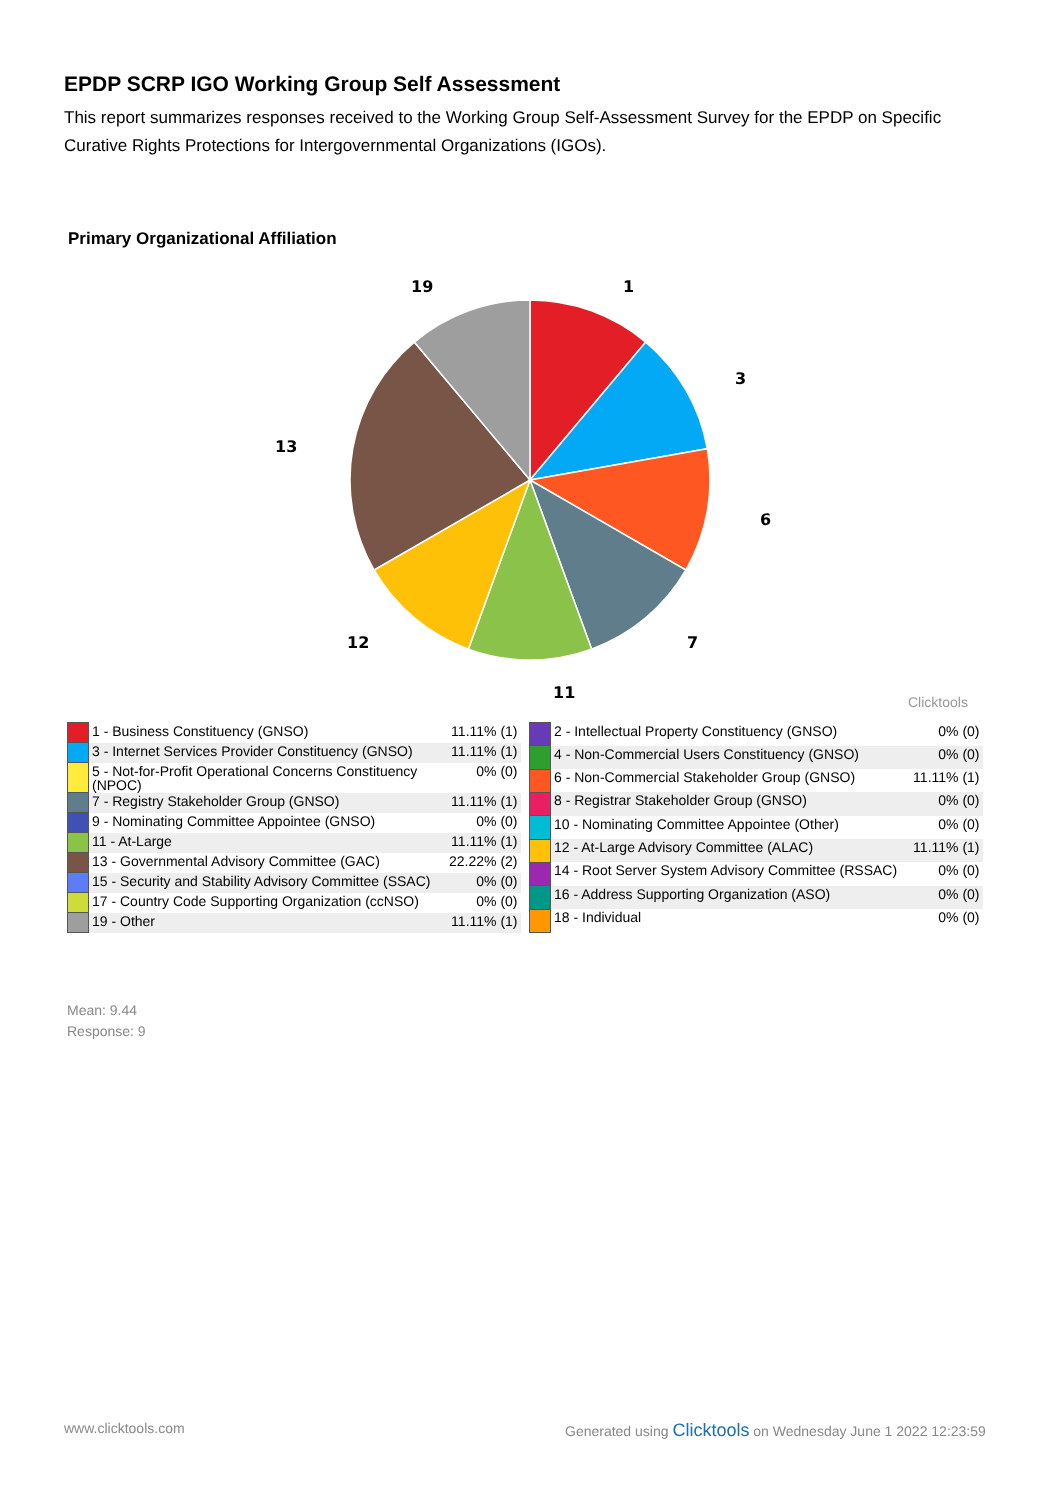EPDP SCRP IGO Working Group Self Assessment
This report summarizes responses received to the Working Group Self-Assessment Survey for the EPDP on Specific Curative Rights Protections for Intergovernmental Organizations (IGOs).
Primary Organizational Affiliation
1
3
6
7
11
12
13
19
Clicktools
| | 1 - Business Constituency (GNSO) | 11.11% (1) |
| | 3 - Internet Services Provider Constituency (GNSO) | 11.11% (1) |
| | 5 - Not-for-Profit Operational Concerns Constituency (NPOC) | 0% (0) |
| | 7 - Registry Stakeholder Group (GNSO) | 11.11% (1) |
| | 9 - Nominating Committee Appointee (GNSO) | 0% (0) |
| | 11 - At-Large | 11.11% (1) |
| | 13 - Governmental Advisory Committee (GAC) | 22.22% (2) |
| | 15 - Security and Stability Advisory Committee (SSAC) | 0% (0) |
| | 17 - Country Code Supporting Organization (ccNSO) | 0% (0) |
| | 19 - Other | 11.11% (1) |
| | 2 - Intellectual Property Constituency (GNSO) | 0% (0) |
| | 4 - Non-Commercial Users Constituency (GNSO) | 0% (0) |
| | 6 - Non-Commercial Stakeholder Group (GNSO) | 11.11% (1) |
| | 8 - Registrar Stakeholder Group (GNSO) | 0% (0) |
| | 10 - Nominating Committee Appointee (Other) | 0% (0) |
| | 12 - At-Large Advisory Committee (ALAC) | 11.11% (1) |
| | 14 - Root Server System Advisory Committee (RSSAC) | 0% (0) |
| | 16 - Address Supporting Organization (ASO) | 0% (0) |
| | 18 - Individual | 0% (0) |
Mean: 9.44
Response: 9
www.clicktools.com
Generated using Clicktools on Wednesday June 1 2022 12:23:59